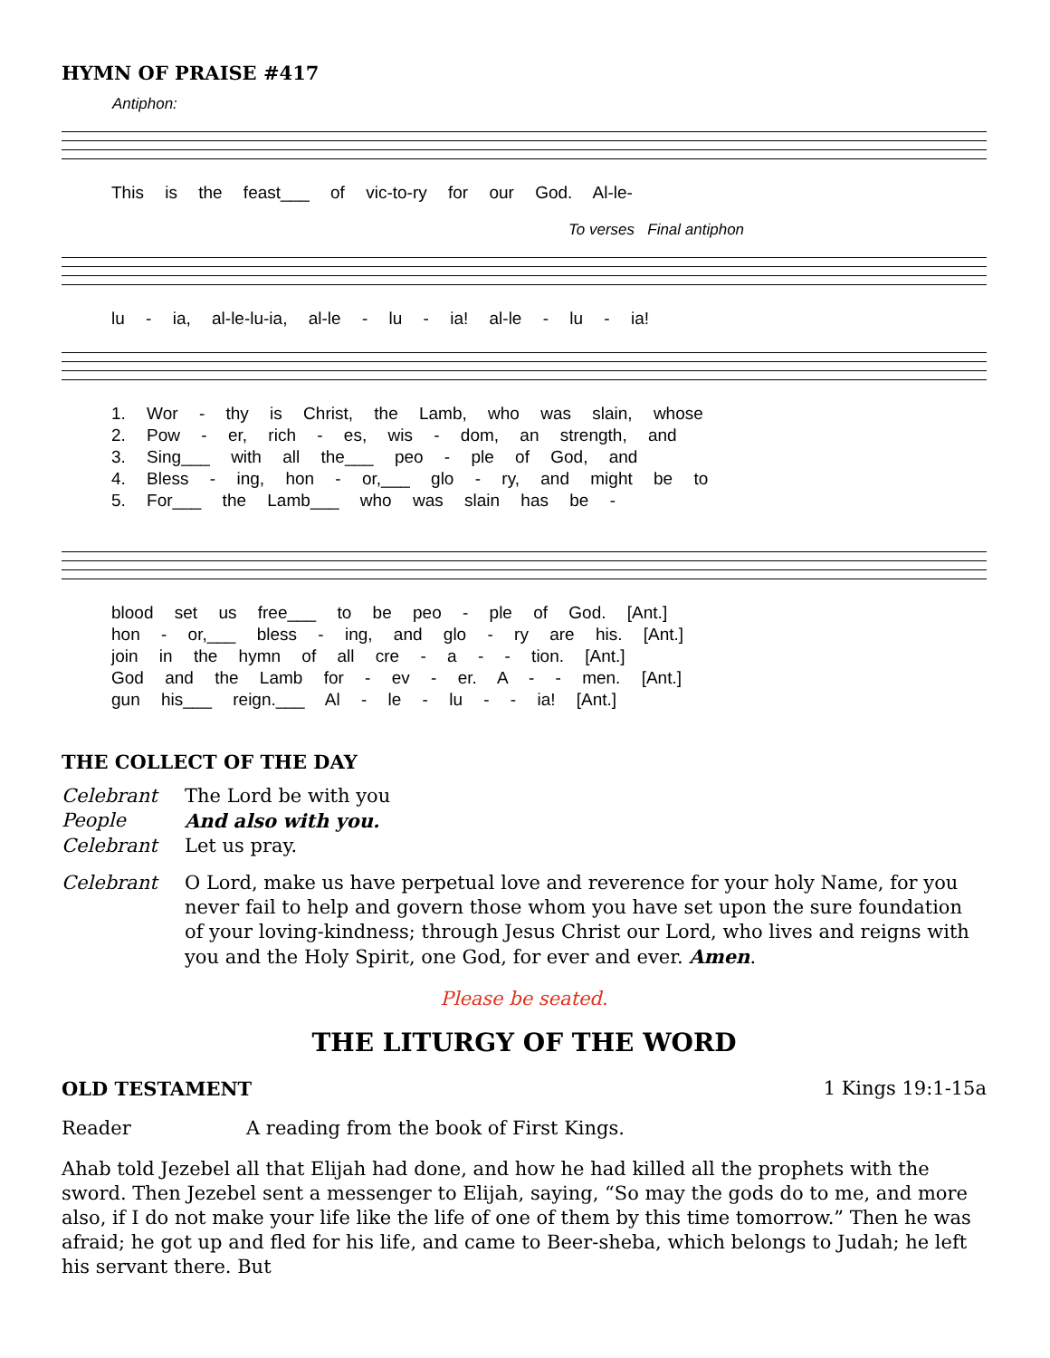HYMN OF PRAISE #417
Antiphon:
This is the feast___ of vic-to-ry for our God. Al-le-
To verses Final antiphon
lu - ia, al-le-lu-ia, al-le - lu - ia! al-le - lu - ia!
1. Wor - thy is Christ, the Lamb, who was slain, whose
2. Pow - er, rich - es, wis - dom, an strength, and
3. Sing___ with all the___ peo - ple of God, and
4. Bless - ing, hon - or,___ glo - ry, and might be to
5. For___ the Lamb___ who was slain has be -
blood set us free___ to be peo - ple of God. [Ant.]
hon - or,___ bless - ing, and glo - ry are his. [Ant.]
join in the hymn of all cre - a - - tion. [Ant.]
God and the Lamb for - ev - er. A - - men. [Ant.]
gun his___ reign.___ Al - le - lu - - ia! [Ant.]
THE COLLECT OF THE DAY
Celebrant The Lord be with you
People And also with you.
Celebrant Let us pray.
Celebrant O Lord, make us have perpetual love and reverence for your holy Name, for you never fail to help and govern those whom you have set upon the sure foundation of your loving-kindness; through Jesus Christ our Lord, who lives and reigns with you and the Holy Spirit, one God, for ever and ever. Amen.
Please be seated.
THE LITURGY OF THE WORD
OLD TESTAMENT 1 Kings 19:1-15a
Reader A reading from the book of First Kings.
Ahab told Jezebel all that Elijah had done, and how he had killed all the prophets with the sword. Then Jezebel sent a messenger to Elijah, saying, “So may the gods do to me, and more also, if I do not make your life like the life of one of them by this time tomorrow.” Then he was afraid; he got up and fled for his life, and came to Beer-sheba, which belongs to Judah; he left his servant there. But